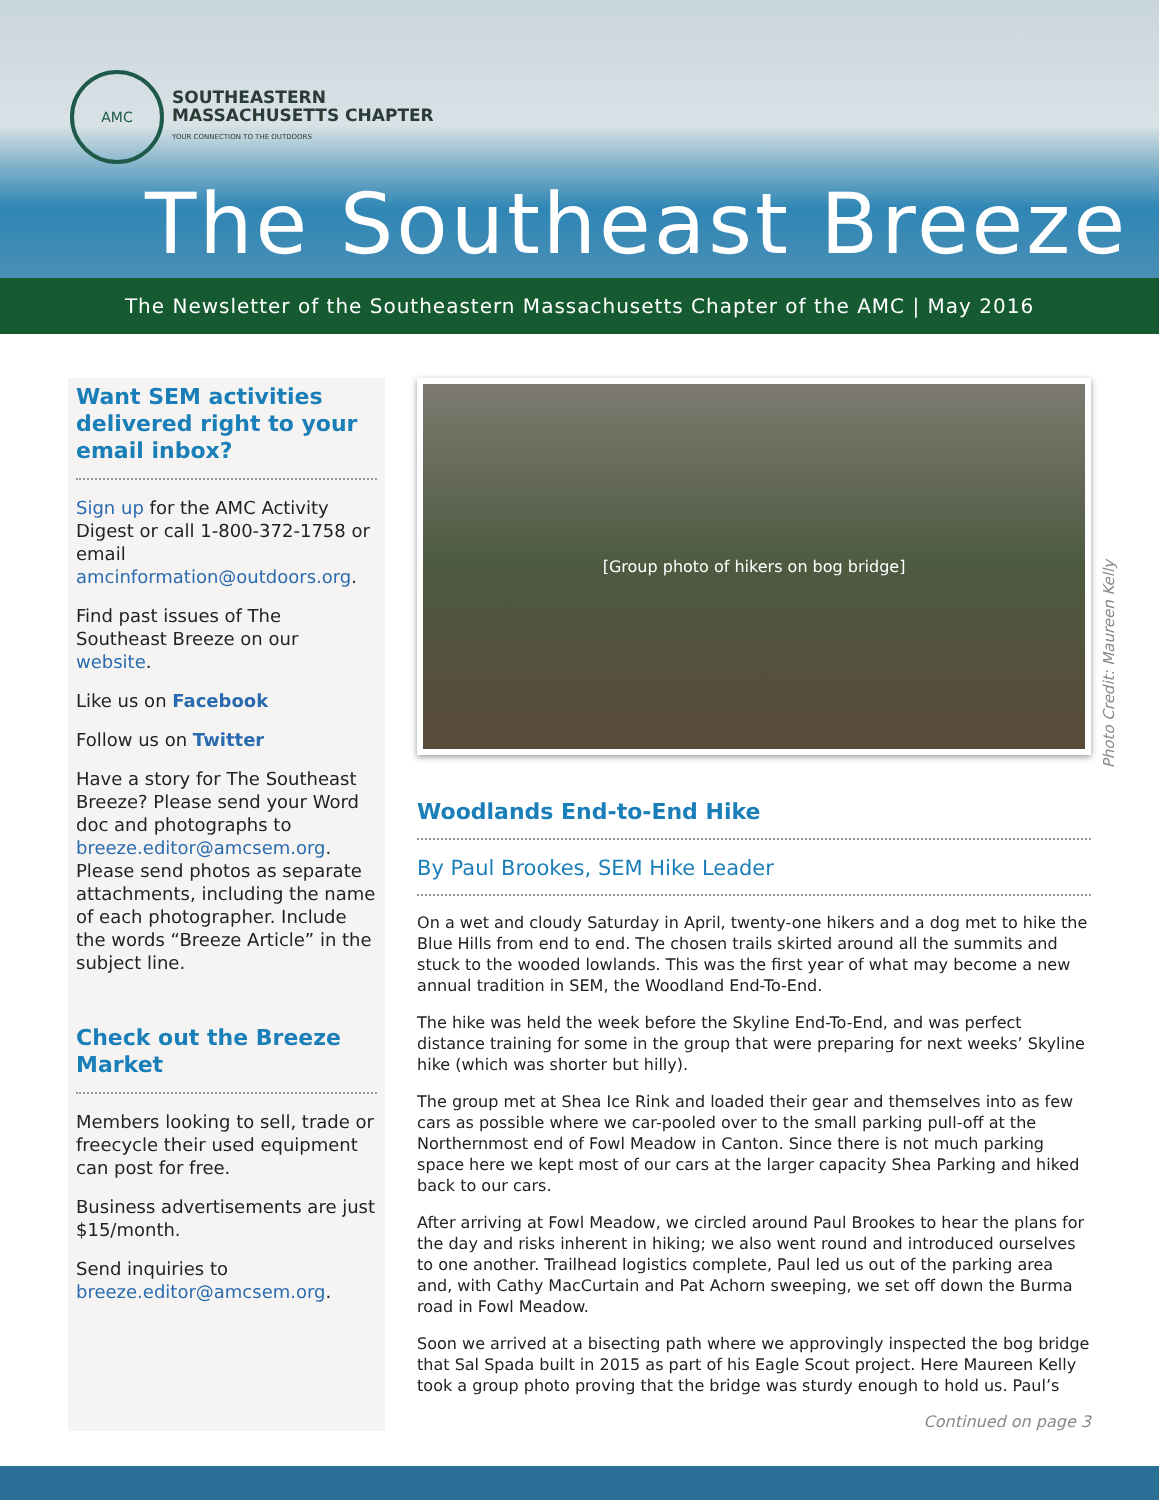AMC
SOUTHEASTERN
MASSACHUSETTS CHAPTER
YOUR CONNECTION TO THE OUTDOORS
The Southeast Breeze
The Newsletter of the Southeastern Massachusetts Chapter of the AMC | May 2016
Want SEM activities delivered right to your email inbox?
Sign up for the AMC Activity Digest or call 1-800-372-1758 or email amcinformation@outdoors.org.
Find past issues of The Southeast Breeze on our website.
Like us on Facebook
Follow us on Twitter
Have a story for The Southeast Breeze? Please send your Word doc and photographs to breeze.editor@amcsem.org. Please send photos as separate attachments, including the name of each photographer. Include the words “Breeze Article” in the subject line.
Check out the Breeze Market
Members looking to sell, trade or freecycle their used equipment can post for free.
Business advertisements are just $15/month.
Send inquiries to breeze.editor@amcsem.org.
[Group photo of hikers on bog bridge]
Woodlands End-to-End Hike
By Paul Brookes, SEM Hike Leader
On a wet and cloudy Saturday in April, twenty-one hikers and a dog met to hike the Blue Hills from end to end. The chosen trails skirted around all the summits and stuck to the wooded lowlands. This was the first year of what may become a new annual tradition in SEM, the Woodland End-To-End.
The hike was held the week before the Skyline End-To-End, and was perfect distance training for some in the group that were preparing for next weeks’ Skyline hike (which was shorter but hilly).
The group met at Shea Ice Rink and loaded their gear and themselves into as few cars as possible where we car-pooled over to the small parking pull-off at the Northernmost end of Fowl Meadow in Canton. Since there is not much parking space here we kept most of our cars at the larger capacity Shea Parking and hiked back to our cars.
After arriving at Fowl Meadow, we circled around Paul Brookes to hear the plans for the day and risks inherent in hiking; we also went round and introduced ourselves to one another. Trailhead logistics complete, Paul led us out of the parking area and, with Cathy MacCurtain and Pat Achorn sweeping, we set off down the Burma road in Fowl Meadow.
Soon we arrived at a bisecting path where we approvingly inspected the bog bridge that Sal Spada built in 2015 as part of his Eagle Scout project. Here Maureen Kelly took a group photo proving that the bridge was sturdy enough to hold us. Paul’s
Continued on page 3
Photo Credit: Maureen Kelly